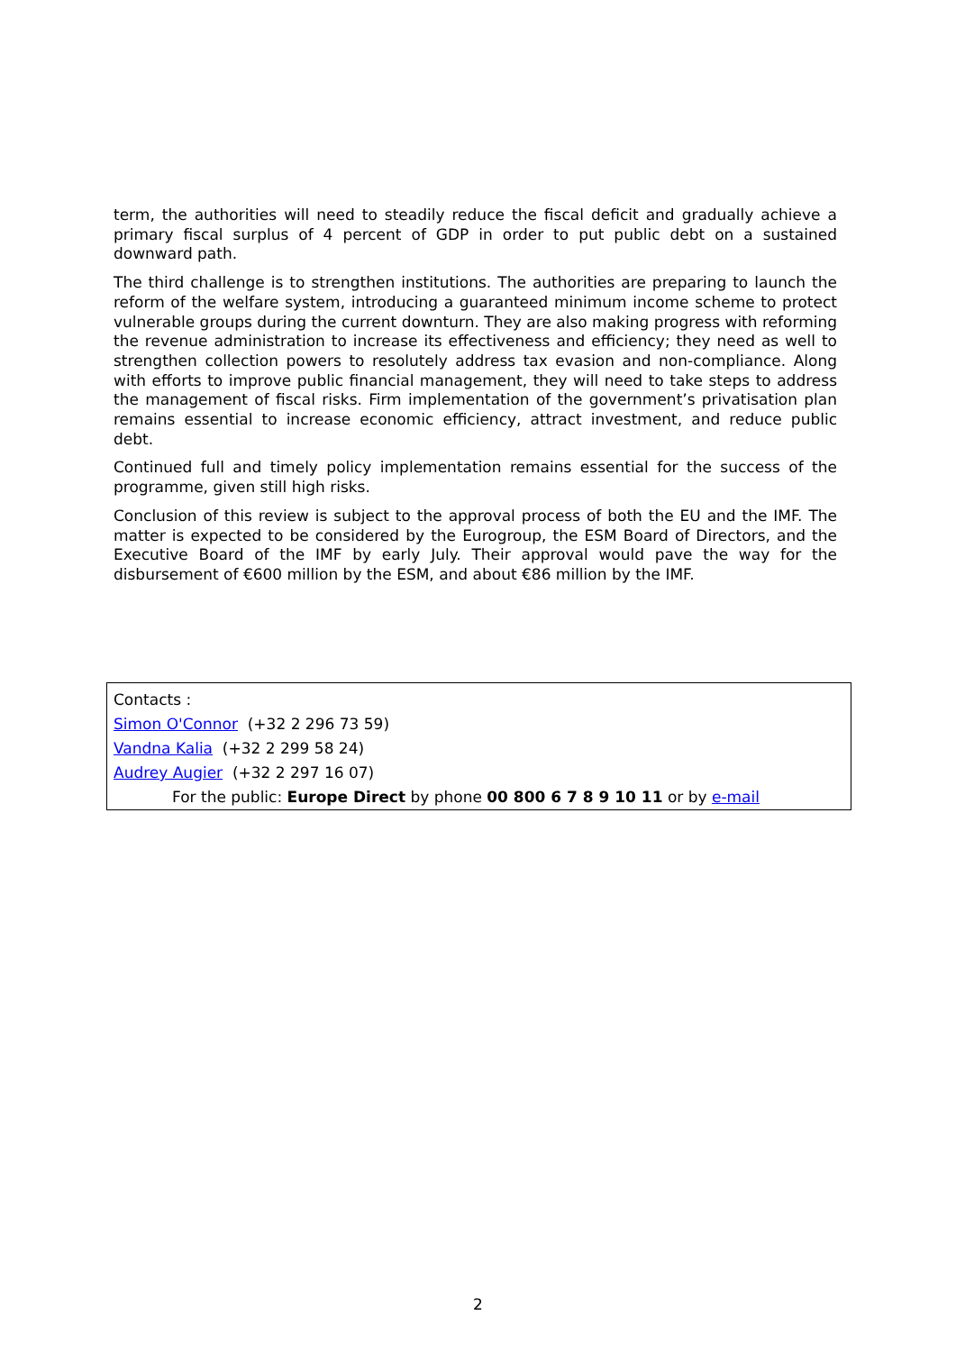term, the authorities will need to steadily reduce the fiscal deficit and gradually achieve a primary fiscal surplus of 4 percent of GDP in order to put public debt on a sustained downward path.
The third challenge is to strengthen institutions. The authorities are preparing to launch the reform of the welfare system, introducing a guaranteed minimum income scheme to protect vulnerable groups during the current downturn. They are also making progress with reforming the revenue administration to increase its effectiveness and efficiency; they need as well to strengthen collection powers to resolutely address tax evasion and non-compliance. Along with efforts to improve public financial management, they will need to take steps to address the management of fiscal risks. Firm implementation of the government’s privatisation plan remains essential to increase economic efficiency, attract investment, and reduce public debt.
Continued full and timely policy implementation remains essential for the success of the programme, given still high risks.
Conclusion of this review is subject to the approval process of both the EU and the IMF. The matter is expected to be considered by the Eurogroup, the ESM Board of Directors, and the Executive Board of the IMF by early July. Their approval would pave the way for the disbursement of €600 million by the ESM, and about €86 million by the IMF.
Contacts :
Simon O'Connor (+32 2 296 73 59)
Vandna Kalia (+32 2 299 58 24)
Audrey Augier (+32 2 297 16 07)
For the public: Europe Direct by phone 00 800 6 7 8 9 10 11 or by e-mail
2